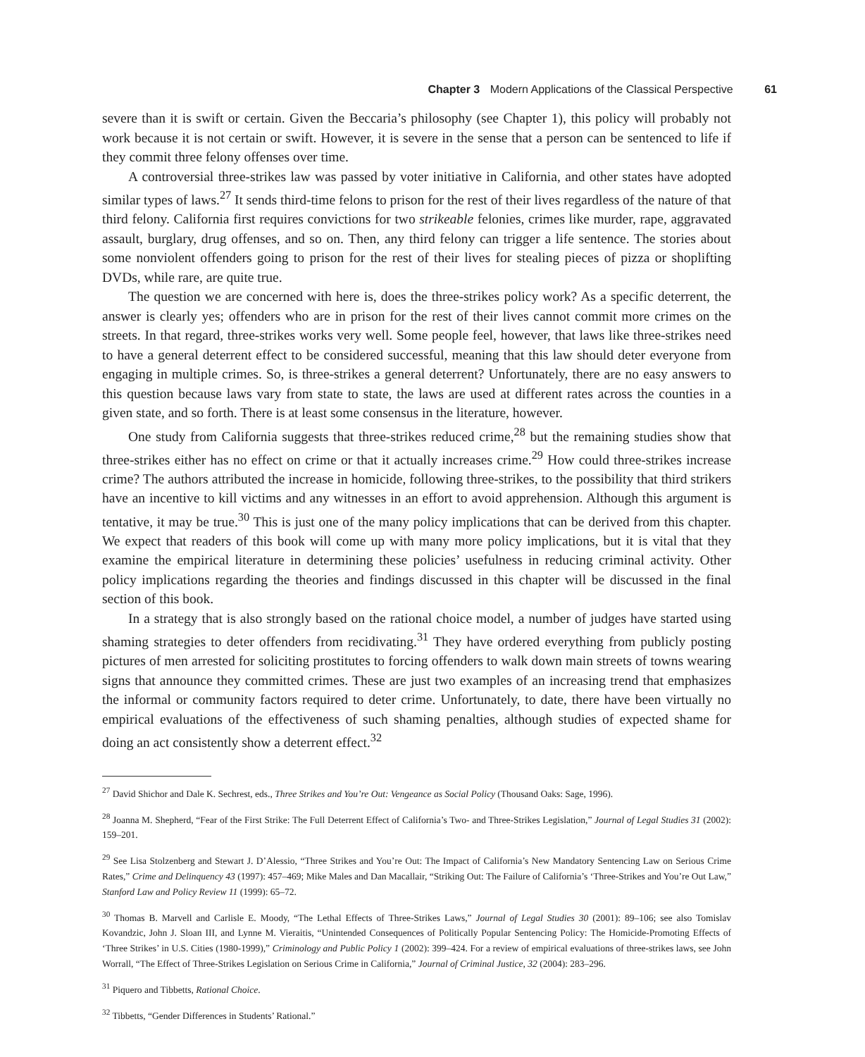Chapter 3 Modern Applications of the Classical Perspective 61
severe than it is swift or certain. Given the Beccaria’s philosophy (see Chapter 1), this policy will probably not work because it is not certain or swift. However, it is severe in the sense that a person can be sentenced to life if they commit three felony offenses over time.
A controversial three-strikes law was passed by voter initiative in California, and other states have adopted similar types of laws.<sup>27</sup> It sends third-time felons to prison for the rest of their lives regardless of the nature of that third felony. California first requires convictions for two strikeable felonies, crimes like murder, rape, aggravated assault, burglary, drug offenses, and so on. Then, any third felony can trigger a life sentence. The stories about some nonviolent offenders going to prison for the rest of their lives for stealing pieces of pizza or shoplifting DVDs, while rare, are quite true.
The question we are concerned with here is, does the three-strikes policy work? As a specific deterrent, the answer is clearly yes; offenders who are in prison for the rest of their lives cannot commit more crimes on the streets. In that regard, three-strikes works very well. Some people feel, however, that laws like three-strikes need to have a general deterrent effect to be considered successful, meaning that this law should deter everyone from engaging in multiple crimes. So, is three-strikes a general deterrent? Unfortunately, there are no easy answers to this question because laws vary from state to state, the laws are used at different rates across the counties in a given state, and so forth. There is at least some consensus in the literature, however.
One study from California suggests that three-strikes reduced crime,<sup>28</sup> but the remaining studies show that three-strikes either has no effect on crime or that it actually increases crime.<sup>29</sup> How could three-strikes increase crime? The authors attributed the increase in homicide, following three-strikes, to the possibility that third strikers have an incentive to kill victims and any witnesses in an effort to avoid apprehension. Although this argument is tentative, it may be true.<sup>30</sup> This is just one of the many policy implications that can be derived from this chapter. We expect that readers of this book will come up with many more policy implications, but it is vital that they examine the empirical literature in determining these policies’ usefulness in reducing criminal activity. Other policy implications regarding the theories and findings discussed in this chapter will be discussed in the final section of this book.
In a strategy that is also strongly based on the rational choice model, a number of judges have started using shaming strategies to deter offenders from recidivating.<sup>31</sup> They have ordered everything from publicly posting pictures of men arrested for soliciting prostitutes to forcing offenders to walk down main streets of towns wearing signs that announce they committed crimes. These are just two examples of an increasing trend that emphasizes the informal or community factors required to deter crime. Unfortunately, to date, there have been virtually no empirical evaluations of the effectiveness of such shaming penalties, although studies of expected shame for doing an act consistently show a deterrent effect.<sup>32</sup>
<sup>27</sup> David Shichor and Dale K. Sechrest, eds., Three Strikes and You’re Out: Vengeance as Social Policy (Thousand Oaks: Sage, 1996).
<sup>28</sup> Joanna M. Shepherd, “Fear of the First Strike: The Full Deterrent Effect of California’s Two- and Three-Strikes Legislation,” Journal of Legal Studies 31 (2002): 159–201.
<sup>29</sup> See Lisa Stolzenberg and Stewart J. D’Alessio, “Three Strikes and You’re Out: The Impact of California’s New Mandatory Sentencing Law on Serious Crime Rates,” Crime and Delinquency 43 (1997): 457–469; Mike Males and Dan Macallair, “Striking Out: The Failure of California’s ‘Three-Strikes and You’re Out Law,” Stanford Law and Policy Review 11 (1999): 65–72.
<sup>30</sup> Thomas B. Marvell and Carlisle E. Moody, “The Lethal Effects of Three-Strikes Laws,” Journal of Legal Studies 30 (2001): 89–106; see also Tomislav Kovandzic, John J. Sloan III, and Lynne M. Vieraitis, “Unintended Consequences of Politically Popular Sentencing Policy: The Homicide-Promoting Effects of ‘Three Strikes’ in U.S. Cities (1980-1999),” Criminology and Public Policy 1 (2002): 399–424. For a review of empirical evaluations of three-strikes laws, see John Worrall, “The Effect of Three-Strikes Legislation on Serious Crime in California,” Journal of Criminal Justice, 32 (2004): 283–296.
<sup>31</sup> Piquero and Tibbetts, Rational Choice.
<sup>32</sup> Tibbetts, “Gender Differences in Students’ Rational.”